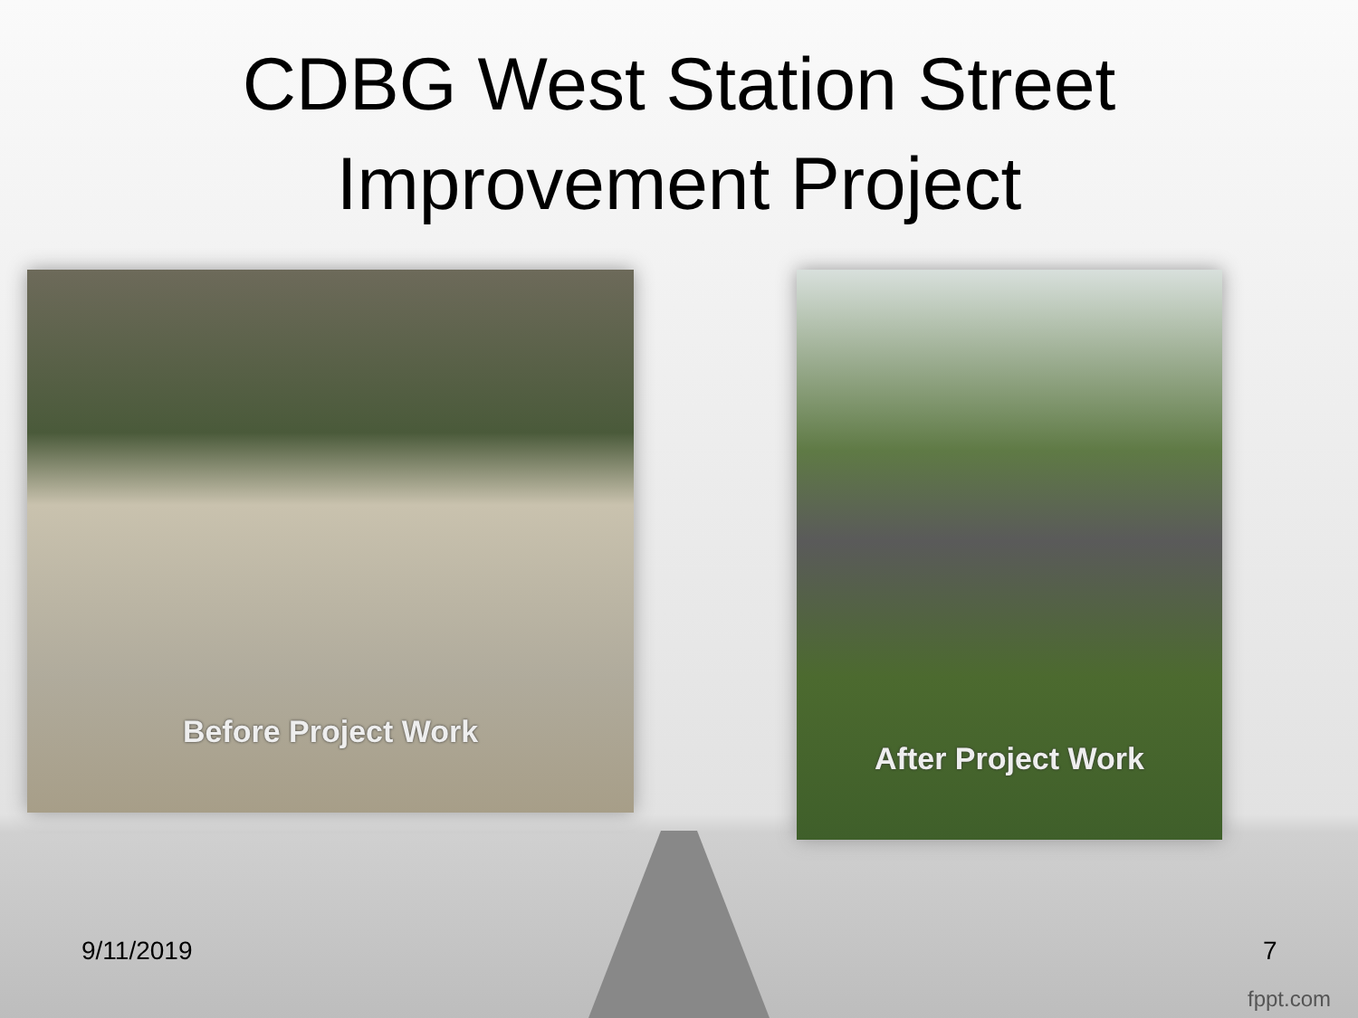CDBG West Station Street
Improvement Project
Before Project Work
After Project Work
9/11/2019 7
fppt.com